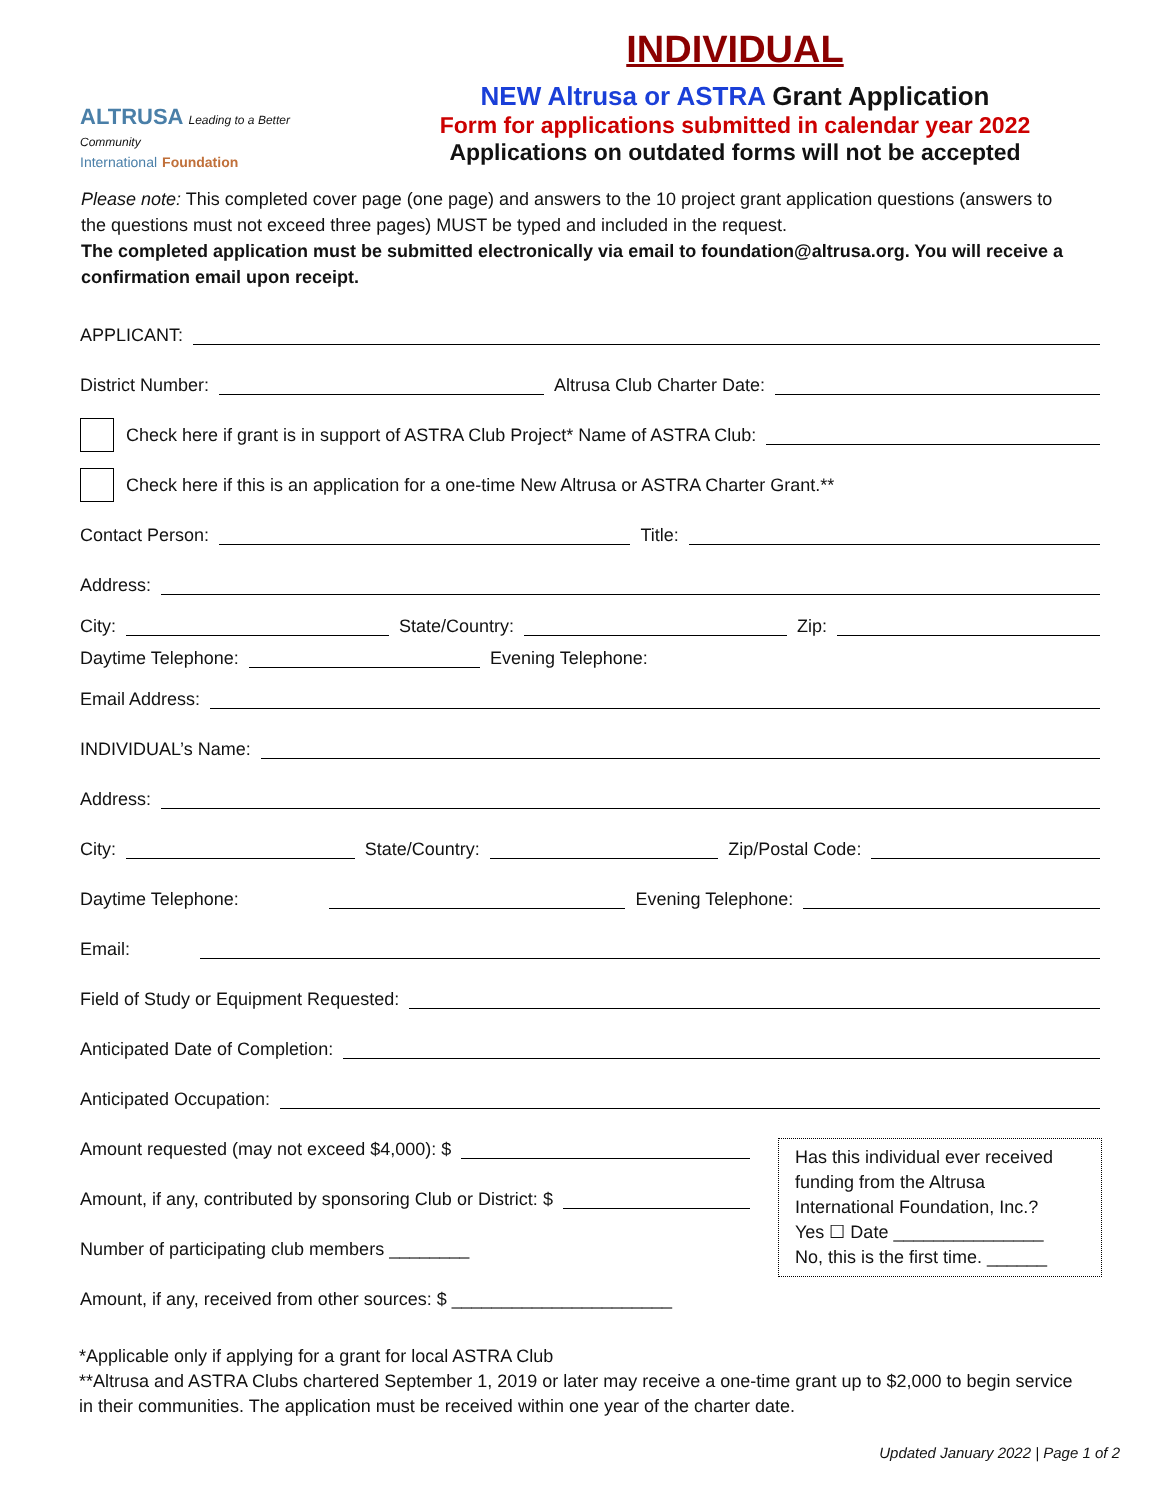ALTRUSA Leading to a Better Community
International Foundation
INDIVIDUAL
NEW Altrusa or ASTRA Grant Application
Form for applications submitted in calendar year 2022
Applications on outdated forms will not be accepted
Please note: This completed cover page (one page) and answers to the 10 project grant application questions (answers to the questions must not exceed three pages) MUST be typed and included in the request.
The completed application must be submitted electronically via email to foundation@altrusa.org. You will receive a confirmation email upon receipt.
APPLICANT:
District Number: Altrusa Club Charter Date:
Check here if grant is in support of ASTRA Club Project* Name of ASTRA Club:
Check here if this is an application for a one-time New Altrusa or ASTRA Charter Grant.**
Contact Person: Title:
Address:
City: State/Country: Zip:
Daytime Telephone: Evening Telephone:
Email Address:
INDIVIDUAL’s Name:
Address:
City: State/Country: Zip/Postal Code:
Daytime Telephone: Evening Telephone:
Email:
Field of Study or Equipment Requested:
Anticipated Date of Completion:
Anticipated Occupation:
Amount requested (may not exceed $4,000): $
Amount, if any, contributed by sponsoring Club or District: $
Number of participating club members ________
Amount, if any, received from other sources: $ ______________________
Has this individual ever received funding from the Altrusa International Foundation, Inc.?
Yes ☐ Date _______________
No, this is the first time. ______
*Applicable only if applying for a grant for local ASTRA Club
**Altrusa and ASTRA Clubs chartered September 1, 2019 or later may receive a one-time grant up to $2,000 to begin service in their communities. The application must be received within one year of the charter date.
Updated January 2022 | Page 1 of 2